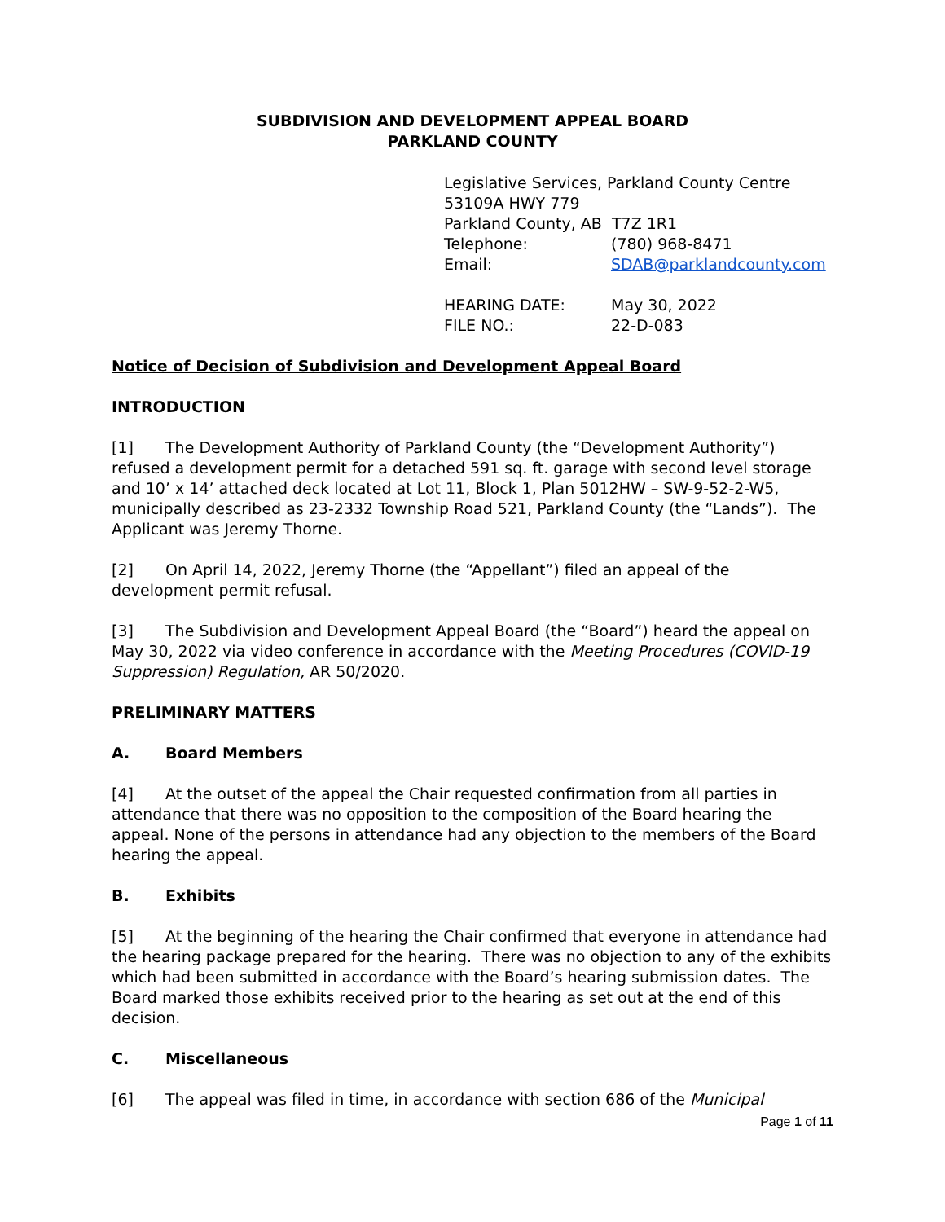SUBDIVISION AND DEVELOPMENT APPEAL BOARD
PARKLAND COUNTY
Legislative Services, Parkland County Centre
53109A HWY 779
Parkland County, AB T7Z 1R1
| Telephone: | (780) 968-8471 |
| Email: | SDAB@parklandcounty.com |
| HEARING DATE: | May 30, 2022 |
| FILE NO.: | 22-D-083 |
Notice of Decision of Subdivision and Development Appeal Board
INTRODUCTION
[1] The Development Authority of Parkland County (the “Development Authority”) refused a development permit for a detached 591 sq. ft. garage with second level storage and 10’ x 14’ attached deck located at Lot 11, Block 1, Plan 5012HW – SW-9-52-2-W5, municipally described as 23-2332 Township Road 521, Parkland County (the “Lands”). The Applicant was Jeremy Thorne.
[2] On April 14, 2022, Jeremy Thorne (the “Appellant”) filed an appeal of the development permit refusal.
[3] The Subdivision and Development Appeal Board (the “Board”) heard the appeal on May 30, 2022 via video conference in accordance with the Meeting Procedures (COVID-19 Suppression) Regulation, AR 50/2020.
PRELIMINARY MATTERS
A. Board Members
[4] At the outset of the appeal the Chair requested confirmation from all parties in attendance that there was no opposition to the composition of the Board hearing the appeal. None of the persons in attendance had any objection to the members of the Board hearing the appeal.
B. Exhibits
[5] At the beginning of the hearing the Chair confirmed that everyone in attendance had the hearing package prepared for the hearing. There was no objection to any of the exhibits which had been submitted in accordance with the Board’s hearing submission dates. The Board marked those exhibits received prior to the hearing as set out at the end of this decision.
C. Miscellaneous
[6] The appeal was filed in time, in accordance with section 686 of the Municipal
Page 1 of 11